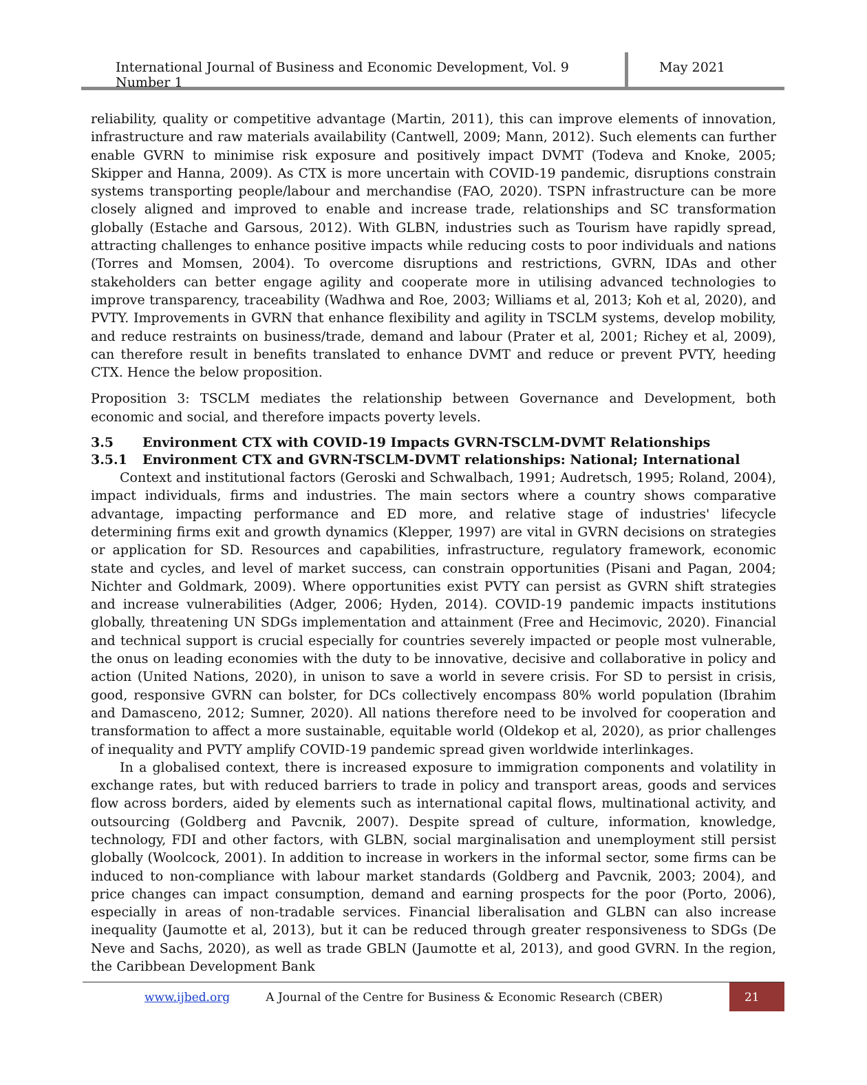International Journal of Business and Economic Development, Vol. 9 Number 1
May 2021
reliability, quality or competitive advantage (Martin, 2011), this can improve elements of innovation, infrastructure and raw materials availability (Cantwell, 2009; Mann, 2012). Such elements can further enable GVRN to minimise risk exposure and positively impact DVMT (Todeva and Knoke, 2005; Skipper and Hanna, 2009). As CTX is more uncertain with COVID-19 pandemic, disruptions constrain systems transporting people/labour and merchandise (FAO, 2020). TSPN infrastructure can be more closely aligned and improved to enable and increase trade, relationships and SC transformation globally (Estache and Garsous, 2012). With GLBN, industries such as Tourism have rapidly spread, attracting challenges to enhance positive impacts while reducing costs to poor individuals and nations (Torres and Momsen, 2004). To overcome disruptions and restrictions, GVRN, IDAs and other stakeholders can better engage agility and cooperate more in utilising advanced technologies to improve transparency, traceability (Wadhwa and Roe, 2003; Williams et al, 2013; Koh et al, 2020), and PVTY. Improvements in GVRN that enhance flexibility and agility in TSCLM systems, develop mobility, and reduce restraints on business/trade, demand and labour (Prater et al, 2001; Richey et al, 2009), can therefore result in benefits translated to enhance DVMT and reduce or prevent PVTY, heeding CTX. Hence the below proposition.
Proposition 3: TSCLM mediates the relationship between Governance and Development, both economic and social, and therefore impacts poverty levels.
3.5 Environment CTX with COVID-19 Impacts GVRN-TSCLM-DVMT Relationships
3.5.1 Environment CTX and GVRN-TSCLM-DVMT relationships: National; International
Context and institutional factors (Geroski and Schwalbach, 1991; Audretsch, 1995; Roland, 2004), impact individuals, firms and industries. The main sectors where a country shows comparative advantage, impacting performance and ED more, and relative stage of industries' lifecycle determining firms exit and growth dynamics (Klepper, 1997) are vital in GVRN decisions on strategies or application for SD. Resources and capabilities, infrastructure, regulatory framework, economic state and cycles, and level of market success, can constrain opportunities (Pisani and Pagan, 2004; Nichter and Goldmark, 2009). Where opportunities exist PVTY can persist as GVRN shift strategies and increase vulnerabilities (Adger, 2006; Hyden, 2014). COVID-19 pandemic impacts institutions globally, threatening UN SDGs implementation and attainment (Free and Hecimovic, 2020). Financial and technical support is crucial especially for countries severely impacted or people most vulnerable, the onus on leading economies with the duty to be innovative, decisive and collaborative in policy and action (United Nations, 2020), in unison to save a world in severe crisis. For SD to persist in crisis, good, responsive GVRN can bolster, for DCs collectively encompass 80% world population (Ibrahim and Damasceno, 2012; Sumner, 2020). All nations therefore need to be involved for cooperation and transformation to affect a more sustainable, equitable world (Oldekop et al, 2020), as prior challenges of inequality and PVTY amplify COVID-19 pandemic spread given worldwide interlinkages.
In a globalised context, there is increased exposure to immigration components and volatility in exchange rates, but with reduced barriers to trade in policy and transport areas, goods and services flow across borders, aided by elements such as international capital flows, multinational activity, and outsourcing (Goldberg and Pavcnik, 2007). Despite spread of culture, information, knowledge, technology, FDI and other factors, with GLBN, social marginalisation and unemployment still persist globally (Woolcock, 2001). In addition to increase in workers in the informal sector, some firms can be induced to non-compliance with labour market standards (Goldberg and Pavcnik, 2003; 2004), and price changes can impact consumption, demand and earning prospects for the poor (Porto, 2006), especially in areas of non-tradable services. Financial liberalisation and GLBN can also increase inequality (Jaumotte et al, 2013), but it can be reduced through greater responsiveness to SDGs (De Neve and Sachs, 2020), as well as trade GBLN (Jaumotte et al, 2013), and good GVRN. In the region, the Caribbean Development Bank
www.ijbed.org A Journal of the Centre for Business & Economic Research (CBER) 21